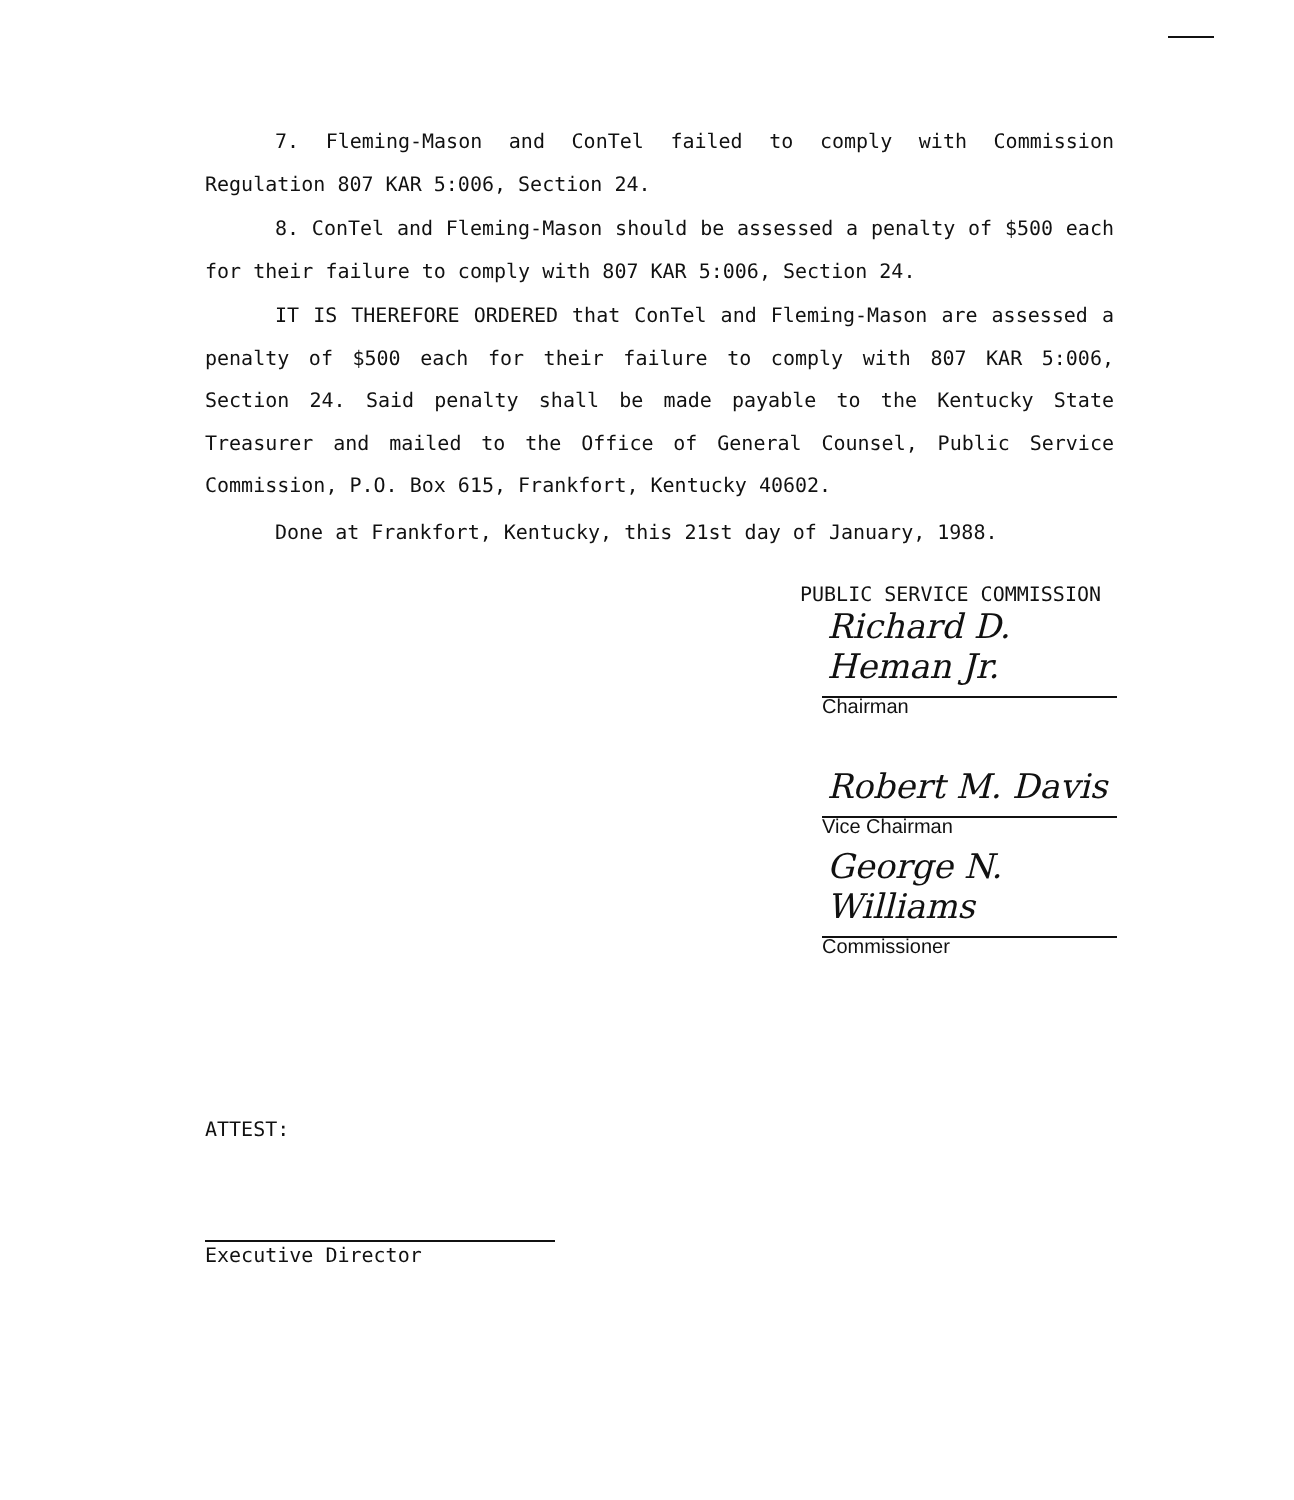7. Fleming-Mason and ConTel failed to comply with Commission Regulation 807 KAR 5:006, Section 24.
8. ConTel and Fleming-Mason should be assessed a penalty of $500 each for their failure to comply with 807 KAR 5:006, Section 24.
IT IS THEREFORE ORDERED that ConTel and Fleming-Mason are assessed a penalty of $500 each for their failure to comply with 807 KAR 5:006, Section 24. Said penalty shall be made payable to the Kentucky State Treasurer and mailed to the Office of General Counsel, Public Service Commission, P.O. Box 615, Frankfort, Kentucky 40602.
Done at Frankfort, Kentucky, this 21st day of January, 1988.
PUBLIC SERVICE COMMISSION
Richard D. Heman Jr.
Chairman
Robert M. Davis
Vice Chairman
George N. Williams
Commissioner
ATTEST:
Executive Director